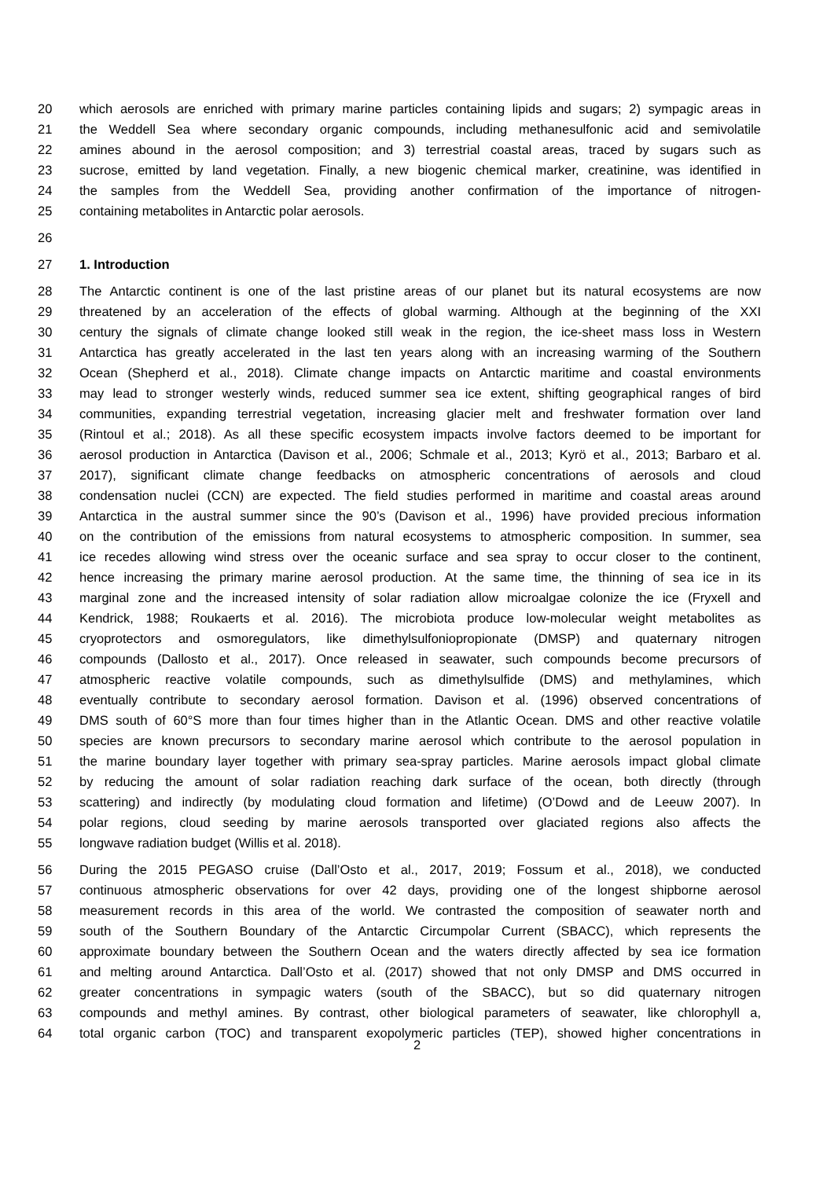20 which aerosols are enriched with primary marine particles containing lipids and sugars; 2) sympagic areas in
21 the Weddell Sea where secondary organic compounds, including methanesulfonic acid and semivolatile
22 amines abound in the aerosol composition; and 3) terrestrial coastal areas, traced by sugars such as
23 sucrose, emitted by land vegetation. Finally, a new biogenic chemical marker, creatinine, was identified in
24 the samples from the Weddell Sea, providing another confirmation of the importance of nitrogen-
25 containing metabolites in Antarctic polar aerosols.
26
27 1. Introduction
28 The Antarctic continent is one of the last pristine areas of our planet but its natural ecosystems are now
29 threatened by an acceleration of the effects of global warming. Although at the beginning of the XXI
30 century the signals of climate change looked still weak in the region, the ice-sheet mass loss in Western
31 Antarctica has greatly accelerated in the last ten years along with an increasing warming of the Southern
32 Ocean (Shepherd et al., 2018). Climate change impacts on Antarctic maritime and coastal environments
33 may lead to stronger westerly winds, reduced summer sea ice extent, shifting geographical ranges of bird
34 communities, expanding terrestrial vegetation, increasing glacier melt and freshwater formation over land
35 (Rintoul et al.; 2018). As all these specific ecosystem impacts involve factors deemed to be important for
36 aerosol production in Antarctica (Davison et al., 2006; Schmale et al., 2013; Kyrö et al., 2013; Barbaro et al.
37 2017), significant climate change feedbacks on atmospheric concentrations of aerosols and cloud
38 condensation nuclei (CCN) are expected. The field studies performed in maritime and coastal areas around
39 Antarctica in the austral summer since the 90’s (Davison et al., 1996) have provided precious information
40 on the contribution of the emissions from natural ecosystems to atmospheric composition. In summer, sea
41 ice recedes allowing wind stress over the oceanic surface and sea spray to occur closer to the continent,
42 hence increasing the primary marine aerosol production. At the same time, the thinning of sea ice in its
43 marginal zone and the increased intensity of solar radiation allow microalgae colonize the ice (Fryxell and
44 Kendrick, 1988; Roukaerts et al. 2016). The microbiota produce low-molecular weight metabolites as
45 cryoprotectors and osmoregulators, like dimethylsulfoniopropionate (DMSP) and quaternary nitrogen
46 compounds (Dallosto et al., 2017). Once released in seawater, such compounds become precursors of
47 atmospheric reactive volatile compounds, such as dimethylsulfide (DMS) and methylamines, which
48 eventually contribute to secondary aerosol formation. Davison et al. (1996) observed concentrations of
49 DMS south of 60°S more than four times higher than in the Atlantic Ocean. DMS and other reactive volatile
50 species are known precursors to secondary marine aerosol which contribute to the aerosol population in
51 the marine boundary layer together with primary sea-spray particles. Marine aerosols impact global climate
52 by reducing the amount of solar radiation reaching dark surface of the ocean, both directly (through
53 scattering) and indirectly (by modulating cloud formation and lifetime) (O’Dowd and de Leeuw 2007). In
54 polar regions, cloud seeding by marine aerosols transported over glaciated regions also affects the
55 longwave radiation budget (Willis et al. 2018).
56 During the 2015 PEGASO cruise (Dall’Osto et al., 2017, 2019; Fossum et al., 2018), we conducted
57 continuous atmospheric observations for over 42 days, providing one of the longest shipborne aerosol
58 measurement records in this area of the world. We contrasted the composition of seawater north and
59 south of the Southern Boundary of the Antarctic Circumpolar Current (SBACC), which represents the
60 approximate boundary between the Southern Ocean and the waters directly affected by sea ice formation
61 and melting around Antarctica. Dall’Osto et al. (2017) showed that not only DMSP and DMS occurred in
62 greater concentrations in sympagic waters (south of the SBACC), but so did quaternary nitrogen
63 compounds and methyl amines. By contrast, other biological parameters of seawater, like chlorophyll a,
64 total organic carbon (TOC) and transparent exopolymeric particles (TEP), showed higher concentrations in
2